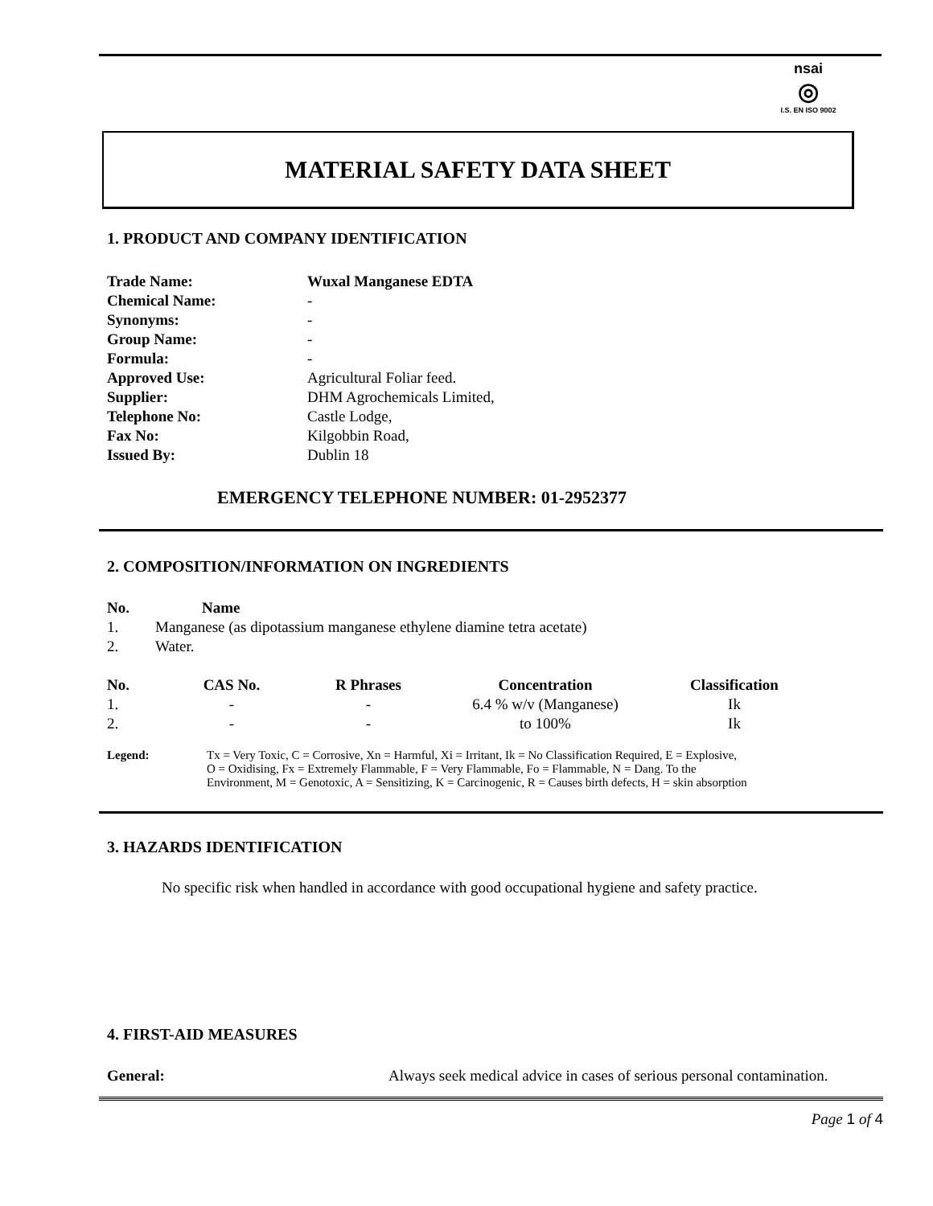nsai
◎
I.S. EN ISO 9002
MATERIAL SAFETY DATA SHEET
1. PRODUCT AND COMPANY IDENTIFICATION
| Trade Name: | Wuxal Manganese EDTA |
| --- | --- |
| Chemical Name: | - |
| Synonyms: | - |
| Group Name: | - |
| Formula: | - |
| Approved Use: | Agricultural Foliar feed. |
| Supplier: | DHM Agrochemicals Limited, |
| Telephone No: | Castle Lodge, |
| Fax No: | Kilgobbin Road, |
| Issued By: | Dublin 18 |
EMERGENCY TELEPHONE NUMBER: 01-2952377
2. COMPOSITION/INFORMATION ON INGREDIENTS
| No. | Name |
| --- | --- |
| 1. | Manganese (as dipotassium manganese ethylene diamine tetra acetate) |
| 2. | Water. |
| No. | CAS No. | R Phrases | Concentration | Classification |
| --- | --- | --- | --- | --- |
| 1. | - | - | 6.4 % w/v (Manganese) | Ik |
| 2. | - | - | to 100% | Ik |
| Legend: | Tx = Very Toxic, C = Corrosive, Xn = Harmful, Xi = Irritant, Ik = No Classification Required, E = Explosive, O = Oxidising, Fx = Extremely Flammable, F = Very Flammable, Fo = Flammable, N = Dang. To the Environment, M = Genotoxic, A = Sensitizing, K = Carcinogenic, R = Causes birth defects, H = skin absorption |
3. HAZARDS IDENTIFICATION
No specific risk when handled in accordance with good occupational hygiene and safety practice.
4. FIRST-AID MEASURES
| General: | Always seek medical advice in cases of serious personal contamination. |
Page 1 of 4